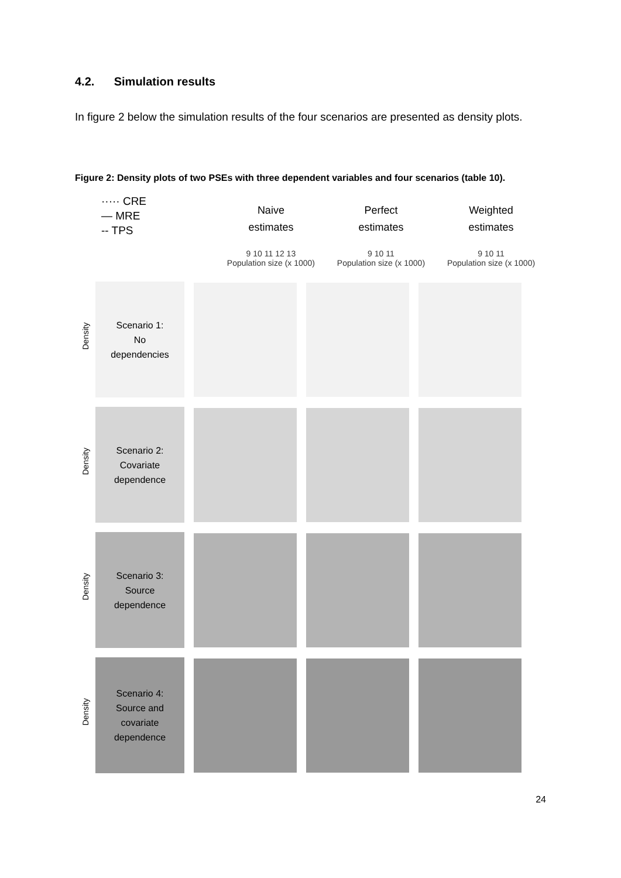4.2. Simulation results
In figure 2 below the simulation results of the four scenarios are presented as density plots.
Figure 2: Density plots of two PSEs with three dependent variables and four scenarios (table 10).
····· CRE
— MRE
-- TPS
Naive
estimates
9 10 11 12 13
Population size (x 1000)
Perfect
estimates
9 10 11
Population size (x 1000)
Weighted
estimates
9 10 11
Population size (x 1000)
Density
Scenario 1:
No
dependencies
Density
Scenario 2:
Covariate
dependence
Density
Scenario 3:
Source
dependence
Density
Scenario 4:
Source and
covariate
dependence
24